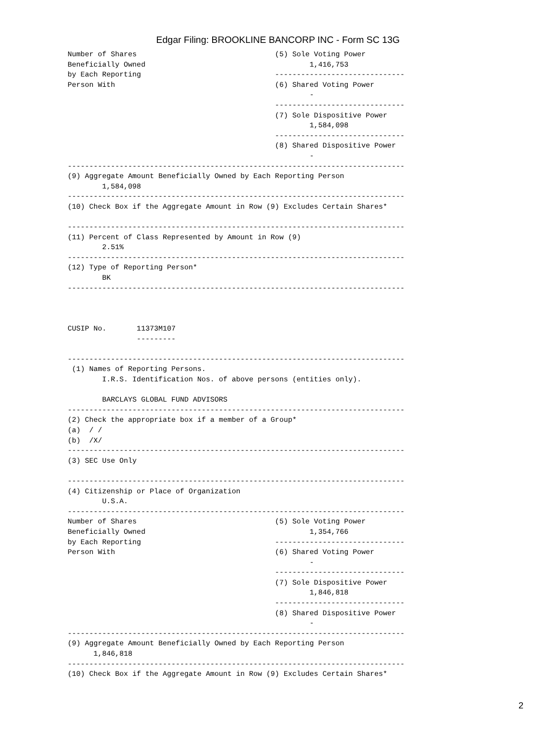Edgar Filing: BROOKLINE BANCORP INC - Form SC 13G
Number of Shares                                (5) Sole Voting Power
Beneficially Owned                                      1,416,753
by Each Reporting                               ------------------------------
Person With                                     (6) Shared Voting Power
                                                        -
                                                ------------------------------
                                                (7) Sole Dispositive Power
                                                        1,584,098
                                                ------------------------------
                                                (8) Shared Dispositive Power
                                                        -
------------------------------------------------------------------------------
(9) Aggregate Amount Beneficially Owned by Each Reporting Person
        1,584,098
------------------------------------------------------------------------------
(10) Check Box if the Aggregate Amount in Row (9) Excludes Certain Shares*

------------------------------------------------------------------------------
(11) Percent of Class Represented by Amount in Row (9)
        2.51%
------------------------------------------------------------------------------
(12) Type of Reporting Person*
        BK
------------------------------------------------------------------------------



CUSIP No.       11373M107
                ---------

------------------------------------------------------------------------------
 (1) Names of Reporting Persons.
        I.R.S. Identification Nos. of above persons (entities only).

        BARCLAYS GLOBAL FUND ADVISORS
------------------------------------------------------------------------------
(2) Check the appropriate box if a member of a Group*
(a)  / /
(b)  /X/
------------------------------------------------------------------------------
(3) SEC Use Only

------------------------------------------------------------------------------
(4) Citizenship or Place of Organization
        U.S.A.
------------------------------------------------------------------------------
Number of Shares                                (5) Sole Voting Power
Beneficially Owned                                      1,354,766
by Each Reporting                               ------------------------------
Person With                                     (6) Shared Voting Power
                                                        -
                                                ------------------------------
                                                (7) Sole Dispositive Power
                                                        1,846,818
                                                ------------------------------
                                                (8) Shared Dispositive Power
                                                        -
------------------------------------------------------------------------------
(9) Aggregate Amount Beneficially Owned by Each Reporting Person
      1,846,818
------------------------------------------------------------------------------
(10) Check Box if the Aggregate Amount in Row (9) Excludes Certain Shares*
2